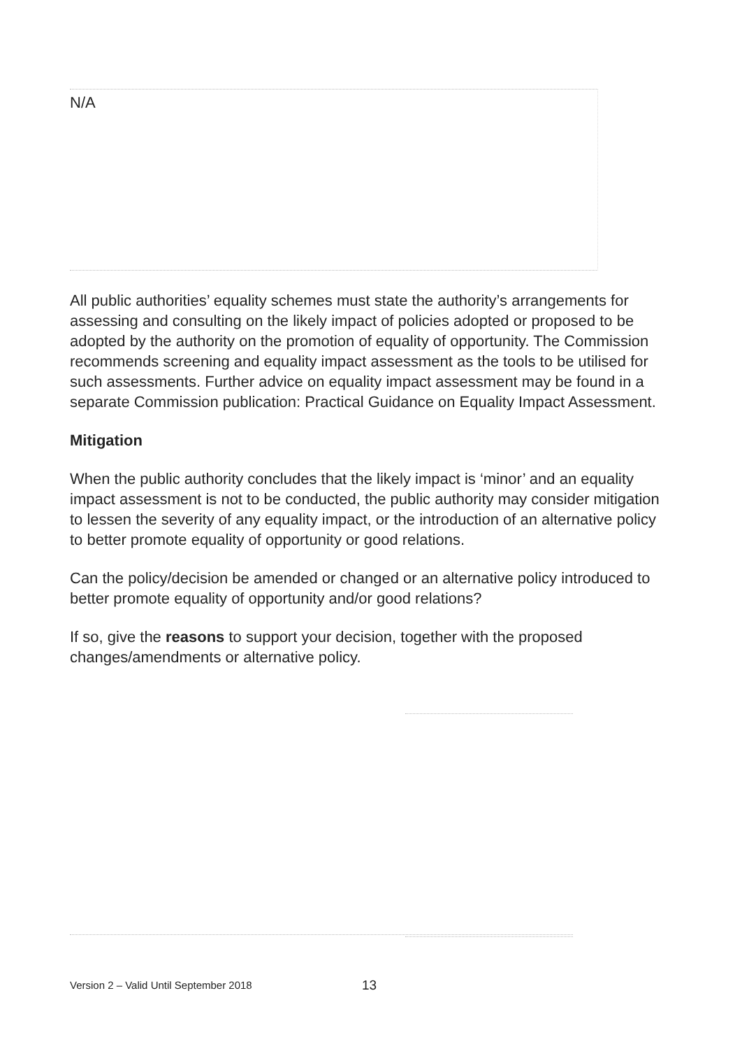N/A
All public authorities’ equality schemes must state the authority’s arrangements for assessing and consulting on the likely impact of policies adopted or proposed to be adopted by the authority on the promotion of equality of opportunity. The Commission recommends screening and equality impact assessment as the tools to be utilised for such assessments. Further advice on equality impact assessment may be found in a separate Commission publication: Practical Guidance on Equality Impact Assessment.
Mitigation
When the public authority concludes that the likely impact is ‘minor’ and an equality impact assessment is not to be conducted, the public authority may consider mitigation to lessen the severity of any equality impact, or the introduction of an alternative policy to better promote equality of opportunity or good relations.
Can the policy/decision be amended or changed or an alternative policy introduced to better promote equality of opportunity and/or good relations?
If so, give the reasons to support your decision, together with the proposed changes/amendments or alternative policy.
Version 2 – Valid Until September 2018
13